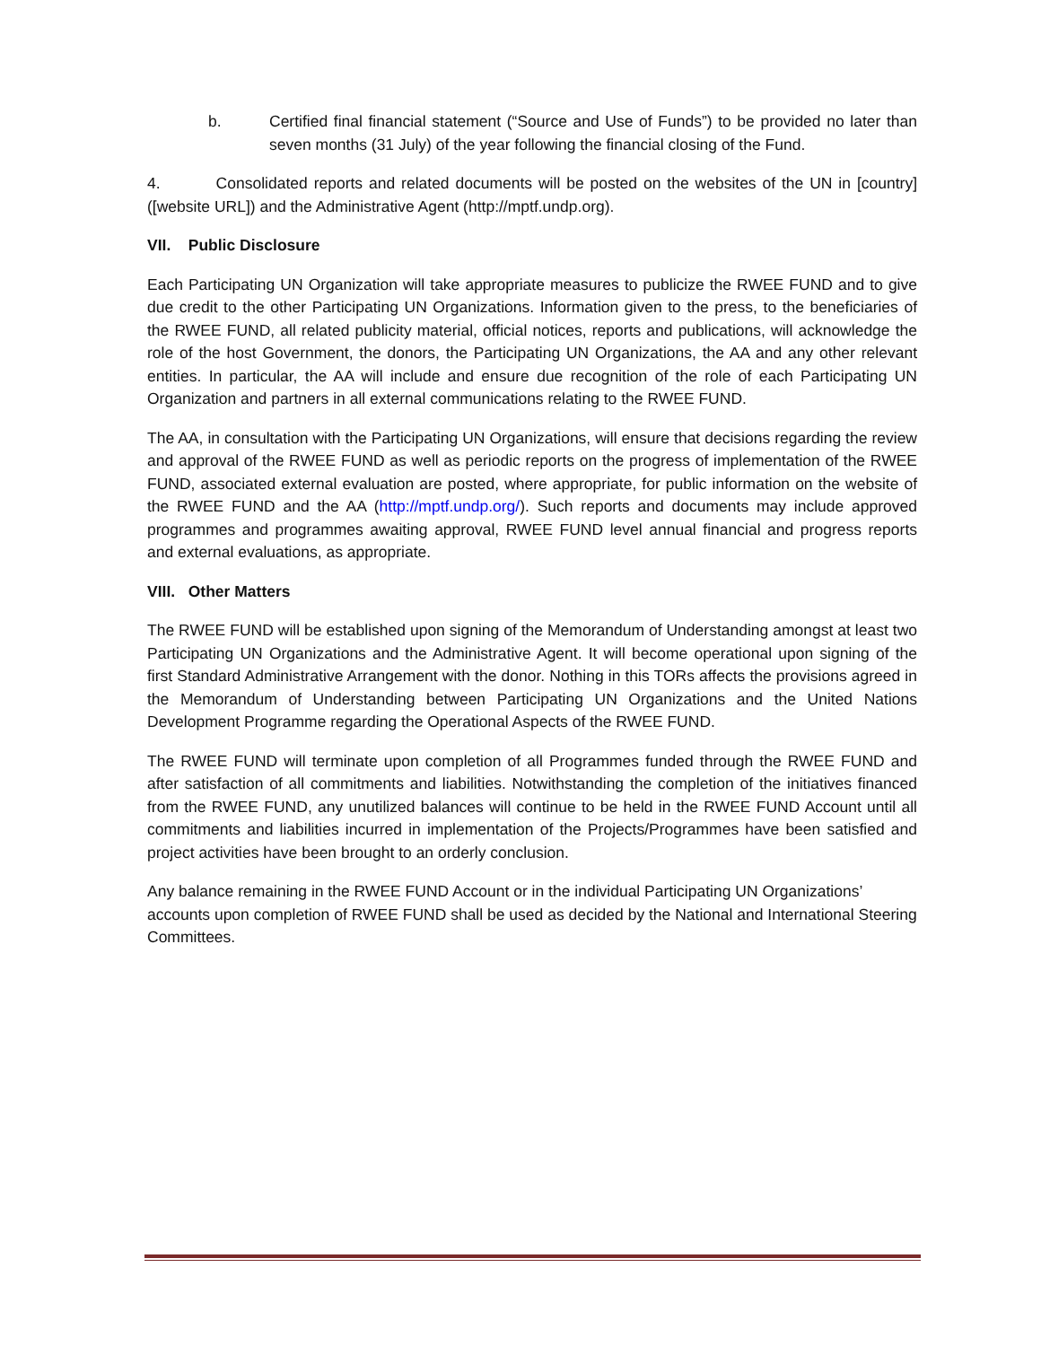b. Certified final financial statement (“Source and Use of Funds”) to be provided no later than seven months (31 July) of the year following the financial closing of the Fund.
4. Consolidated reports and related documents will be posted on the websites of the UN in [country] ([website URL]) and the Administrative Agent (http://mptf.undp.org).
VII. Public Disclosure
Each Participating UN Organization will take appropriate measures to publicize the RWEE FUND and to give due credit to the other Participating UN Organizations. Information given to the press, to the beneficiaries of the RWEE FUND, all related publicity material, official notices, reports and publications, will acknowledge the role of the host Government, the donors, the Participating UN Organizations, the AA and any other relevant entities. In particular, the AA will include and ensure due recognition of the role of each Participating UN Organization and partners in all external communications relating to the RWEE FUND.
The AA, in consultation with the Participating UN Organizations, will ensure that decisions regarding the review and approval of the RWEE FUND as well as periodic reports on the progress of implementation of the RWEE FUND, associated external evaluation are posted, where appropriate, for public information on the website of the RWEE FUND and the AA (http://mptf.undp.org/). Such reports and documents may include approved programmes and programmes awaiting approval, RWEE FUND level annual financial and progress reports and external evaluations, as appropriate.
VIII. Other Matters
The RWEE FUND will be established upon signing of the Memorandum of Understanding amongst at least two Participating UN Organizations and the Administrative Agent. It will become operational upon signing of the first Standard Administrative Arrangement with the donor. Nothing in this TORs affects the provisions agreed in the Memorandum of Understanding between Participating UN Organizations and the United Nations Development Programme regarding the Operational Aspects of the RWEE FUND.
The RWEE FUND will terminate upon completion of all Programmes funded through the RWEE FUND and after satisfaction of all commitments and liabilities. Notwithstanding the completion of the initiatives financed from the RWEE FUND, any unutilized balances will continue to be held in the RWEE FUND Account until all commitments and liabilities incurred in implementation of the Projects/Programmes have been satisfied and project activities have been brought to an orderly conclusion.
Any balance remaining in the RWEE FUND Account or in the individual Participating UN Organizations’ accounts upon completion of RWEE FUND shall be used as decided by the National and International Steering Committees.